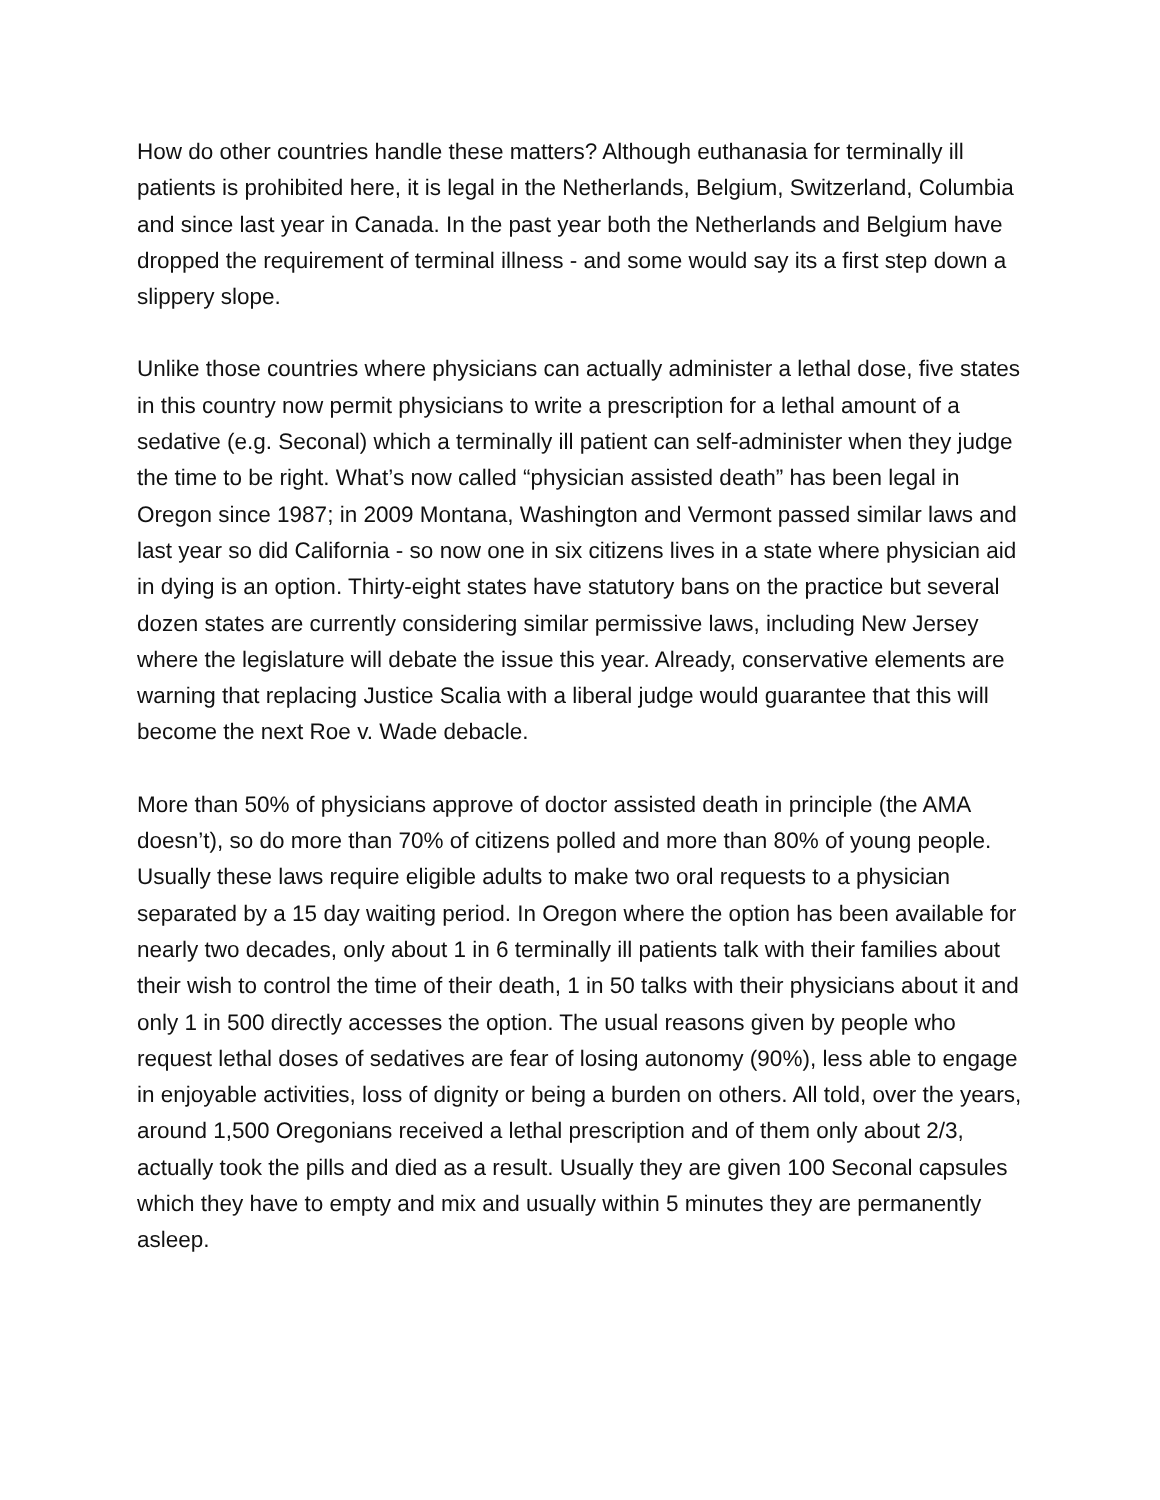How do other countries handle these matters? Although euthanasia for terminally ill patients is prohibited here, it is legal in the Netherlands, Belgium, Switzerland, Columbia and since last year in Canada. In the past year both the Netherlands and Belgium have dropped the requirement of terminal illness - and some would say its a first step down a slippery slope.
Unlike those countries where physicians can actually administer a lethal dose, five states in this country now permit physicians to write a prescription for a lethal amount of a sedative (e.g. Seconal) which a terminally ill patient can self-administer when they judge the time to be right. What’s now called “physician assisted death” has been legal in Oregon since 1987; in 2009 Montana, Washington and Vermont passed similar laws and last year so did California - so now one in six citizens lives in a state where physician aid in dying is an option. Thirty-eight states have statutory bans on the practice but several dozen states are currently considering similar permissive laws, including New Jersey where the legislature will debate the issue this year. Already, conservative elements are warning that replacing Justice Scalia with a liberal judge would guarantee that this will become the next Roe v. Wade debacle.
More than 50% of physicians approve of doctor assisted death in principle (the AMA doesn’t), so do more than 70% of citizens polled and more than 80% of young people. Usually these laws require eligible adults to make two oral requests to a physician separated by a 15 day waiting period. In Oregon where the option has been available for nearly two decades, only about 1 in 6 terminally ill patients talk with their families about their wish to control the time of their death, 1 in 50 talks with their physicians about it and only 1 in 500 directly accesses the option. The usual reasons given by people who request lethal doses of sedatives are fear of losing autonomy (90%), less able to engage in enjoyable activities, loss of dignity or being a burden on others. All told, over the years, around 1,500 Oregonians received a lethal prescription and of them only about 2/3, actually took the pills and died as a result. Usually they are given 100 Seconal capsules which they have to empty and mix and usually within 5 minutes they are permanently asleep.